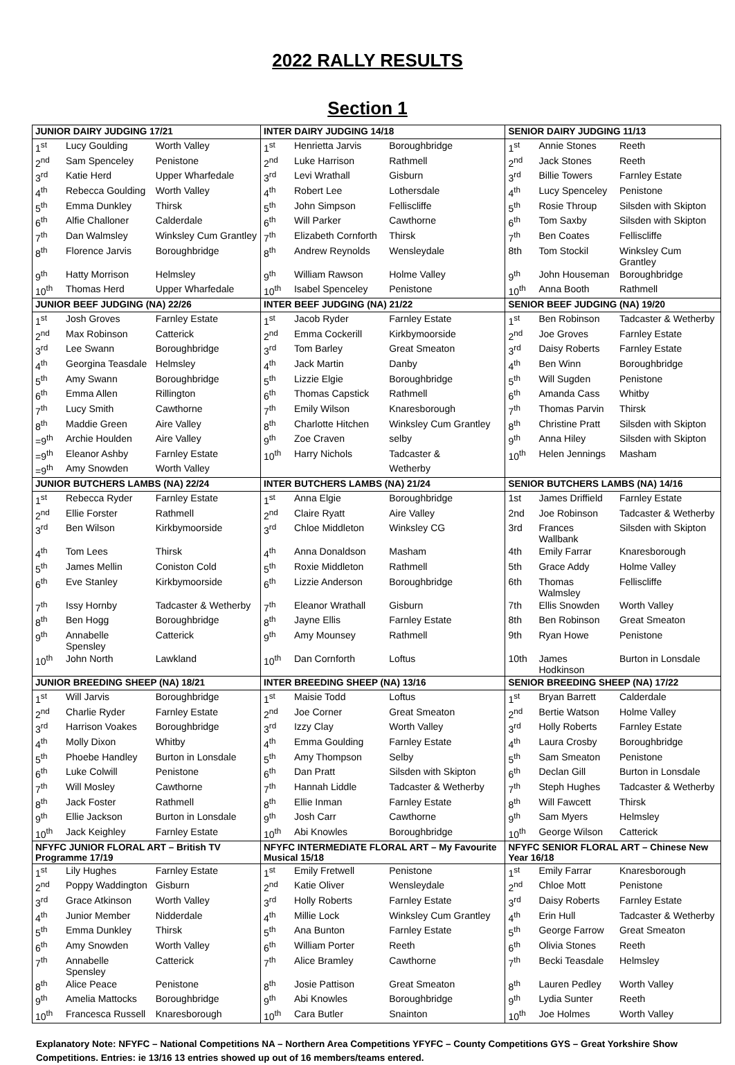2022 RALLY RESULTS
Section 1
| JUNIOR DAIRY JUDGING 17/21 | | | INTER DAIRY JUDGING 14/18 | | | SENIOR DAIRY JUDGING 11/13 | | |
| --- | --- | --- | --- | --- | --- | --- | --- | --- |
| 1<sup>st</sup> | Lucy Goulding | Worth Valley | 1<sup>st</sup> | Henrietta Jarvis | Boroughbridge | 1<sup>st</sup> | Annie Stones | Reeth |
| 2<sup>nd</sup> | Sam Spenceley | Penistone | 2<sup>nd</sup> | Luke Harrison | Rathmell | 2<sup>nd</sup> | Jack Stones | Reeth |
| 3<sup>rd</sup> | Katie Herd | Upper Wharfedale | 3<sup>rd</sup> | Levi Wrathall | Gisburn | 3<sup>rd</sup> | Billie Towers | Farnley Estate |
| 4<sup>th</sup> | Rebecca Goulding | Worth Valley | 4<sup>th</sup> | Robert Lee | Lothersdale | 4<sup>th</sup> | Lucy Spenceley | Penistone |
| 5<sup>th</sup> | Emma Dunkley | Thirsk | 5<sup>th</sup> | John Simpson | Felliscliffe | 5<sup>th</sup> | Rosie Throup | Silsden with Skipton |
| 6<sup>th</sup> | Alfie Challoner | Calderdale | 6<sup>th</sup> | Will Parker | Cawthorne | 6<sup>th</sup> | Tom Saxby | Silsden with Skipton |
| 7<sup>th</sup> | Dan Walmsley | Winksley Cum Grantley | 7<sup>th</sup> | Elizabeth Cornforth | Thirsk | 7<sup>th</sup> | Ben Coates | Felliscliffe |
| 8<sup>th</sup> | Florence Jarvis | Boroughbridge | 8<sup>th</sup> | Andrew Reynolds | Wensleydale | 8th | Tom Stockil | Winksley Cum Grantley |
| 9<sup>th</sup> | Hatty Morrison | Helmsley | 9<sup>th</sup> | William Rawson | Holme Valley | 9<sup>th</sup> | John Houseman | Boroughbridge |
| 10<sup>th</sup> | Thomas Herd | Upper Wharfedale | 10<sup>th</sup> | Isabel Spenceley | Penistone | 10<sup>th</sup> | Anna Booth | Rathmell |
| JUNIOR BEEF JUDGING (NA) 22/26 | | | INTER BEEF JUDGING (NA) 21/22 | | | SENIOR BEEF JUDGING (NA) 19/20 | | |
| 1<sup>st</sup> | Josh Groves | Farnley Estate | 1<sup>st</sup> | Jacob Ryder | Farnley Estate | 1<sup>st</sup> | Ben Robinson | Tadcaster & Wetherby |
| 2<sup>nd</sup> | Max Robinson | Catterick | 2<sup>nd</sup> | Emma Cockerill | Kirkbymoorside | 2<sup>nd</sup> | Joe Groves | Farnley Estate |
| 3<sup>rd</sup> | Lee Swann | Boroughbridge | 3<sup>rd</sup> | Tom Barley | Great Smeaton | 3<sup>rd</sup> | Daisy Roberts | Farnley Estate |
| 4<sup>th</sup> | Georgina Teasdale | Helmsley | 4<sup>th</sup> | Jack Martin | Danby | 4<sup>th</sup> | Ben Winn | Boroughbridge |
| 5<sup>th</sup> | Amy Swann | Boroughbridge | 5<sup>th</sup> | Lizzie Elgie | Boroughbridge | 5<sup>th</sup> | Will Sugden | Penistone |
| 6<sup>th</sup> | Emma Allen | Rillington | 6<sup>th</sup> | Thomas Capstick | Rathmell | 6<sup>th</sup> | Amanda Cass | Whitby |
| 7<sup>th</sup> | Lucy Smith | Cawthorne | 7<sup>th</sup> | Emily Wilson | Knaresborough | 7<sup>th</sup> | Thomas Parvin | Thirsk |
| 8<sup>th</sup> | Maddie Green | Aire Valley | 8<sup>th</sup> | Charlotte Hitchen | Winksley Cum Grantley | 8<sup>th</sup> | Christine Pratt | Silsden with Skipton |
| =9<sup>th</sup> | Archie Houlden | Aire Valley | 9<sup>th</sup> | Zoe Craven | selby | 9<sup>th</sup> | Anna Hiley | Silsden with Skipton |
| =9<sup>th</sup> | Eleanor Ashby | Farnley Estate | 10<sup>th</sup> | Harry Nichols | Tadcaster & | 10<sup>th</sup> | Helen Jennings | Masham |
| =9<sup>th</sup> | Amy Snowden | Worth Valley | | | Wetherby | | | |
| JUNIOR BUTCHERS LAMBS (NA) 22/24 | | | INTER BUTCHERS LAMBS (NA) 21/24 | | | SENIOR BUTCHERS LAMBS (NA) 14/16 | | |
| 1<sup>st</sup> | Rebecca Ryder | Farnley Estate | 1<sup>st</sup> | Anna Elgie | Boroughbridge | 1st | James Driffield | Farnley Estate |
| 2<sup>nd</sup> | Ellie Forster | Rathmell | 2<sup>nd</sup> | Claire Ryatt | Aire Valley | 2nd | Joe Robinson | Tadcaster & Wetherby |
| 3<sup>rd</sup> | Ben Wilson | Kirkbymoorside | 3<sup>rd</sup> | Chloe Middleton | Winksley CG | 3rd | Frances Wallbank | Silsden with Skipton |
| 4<sup>th</sup> | Tom Lees | Thirsk | 4<sup>th</sup> | Anna Donaldson | Masham | 4th | Emily Farrar | Knaresborough |
| 5<sup>th</sup> | James Mellin | Coniston Cold | 5<sup>th</sup> | Roxie Middleton | Rathmell | 5th | Grace Addy | Holme Valley |
| 6<sup>th</sup> | Eve Stanley | Kirkbymoorside | 6<sup>th</sup> | Lizzie Anderson | Boroughbridge | 6th | Thomas Walmsley | Felliscliffe |
| 7<sup>th</sup> | Issy Hornby | Tadcaster & Wetherby | 7<sup>th</sup> | Eleanor Wrathall | Gisburn | 7th | Ellis Snowden | Worth Valley |
| 8<sup>th</sup> | Ben Hogg | Boroughbridge | 8<sup>th</sup> | Jayne Ellis | Farnley Estate | 8th | Ben Robinson | Great Smeaton |
| 9<sup>th</sup> | Annabelle Spensley | Catterick | 9<sup>th</sup> | Amy Mounsey | Rathmell | 9th | Ryan Howe | Penistone |
| 10<sup>th</sup> | John North | Lawkland | 10<sup>th</sup> | Dan Cornforth | Loftus | 10th | James Hodkinson | Burton in Lonsdale |
| JUNIOR BREEDING SHEEP (NA) 18/21 | | | INTER BREEDING SHEEP (NA) 13/16 | | | SENIOR BREEDING SHEEP (NA) 17/22 | | |
| 1<sup>st</sup> | Will Jarvis | Boroughbridge | 1<sup>st</sup> | Maisie Todd | Loftus | 1<sup>st</sup> | Bryan Barrett | Calderdale |
| 2<sup>nd</sup> | Charlie Ryder | Farnley Estate | 2<sup>nd</sup> | Joe Corner | Great Smeaton | 2<sup>nd</sup> | Bertie Watson | Holme Valley |
| 3<sup>rd</sup> | Harrison Voakes | Boroughbridge | 3<sup>rd</sup> | Izzy Clay | Worth Valley | 3<sup>rd</sup> | Holly Roberts | Farnley Estate |
| 4<sup>th</sup> | Molly Dixon | Whitby | 4<sup>th</sup> | Emma Goulding | Farnley Estate | 4<sup>th</sup> | Laura Crosby | Boroughbridge |
| 5<sup>th</sup> | Phoebe Handley | Burton in Lonsdale | 5<sup>th</sup> | Amy Thompson | Selby | 5<sup>th</sup> | Sam Smeaton | Penistone |
| 6<sup>th</sup> | Luke Colwill | Penistone | 6<sup>th</sup> | Dan Pratt | Silsden with Skipton | 6<sup>th</sup> | Declan Gill | Burton in Lonsdale |
| 7<sup>th</sup> | Will Mosley | Cawthorne | 7<sup>th</sup> | Hannah Liddle | Tadcaster & Wetherby | 7<sup>th</sup> | Steph Hughes | Tadcaster & Wetherby |
| 8<sup>th</sup> | Jack Foster | Rathmell | 8<sup>th</sup> | Ellie Inman | Farnley Estate | 8<sup>th</sup> | Will Fawcett | Thirsk |
| 9<sup>th</sup> | Ellie Jackson | Burton in Lonsdale | 9<sup>th</sup> | Josh Carr | Cawthorne | 9<sup>th</sup> | Sam Myers | Helmsley |
| 10<sup>th</sup> | Jack Keighley | Farnley Estate | 10<sup>th</sup> | Abi Knowles | Boroughbridge | 10<sup>th</sup> | George Wilson | Catterick |
| NFYFC JUNIOR FLORAL ART – British TV Programme 17/19 | | | NFYFC INTERMEDIATE FLORAL ART – My Favourite Musical 15/18 | | | NFYFC SENIOR FLORAL ART – Chinese New Year 16/18 | | |
| 1<sup>st</sup> | Lily Hughes | Farnley Estate | 1<sup>st</sup> | Emily Fretwell | Penistone | 1<sup>st</sup> | Emily Farrar | Knaresborough |
| 2<sup>nd</sup> | Poppy Waddington | Gisburn | 2<sup>nd</sup> | Katie Oliver | Wensleydale | 2<sup>nd</sup> | Chloe Mott | Penistone |
| 3<sup>rd</sup> | Grace Atkinson | Worth Valley | 3<sup>rd</sup> | Holly Roberts | Farnley Estate | 3<sup>rd</sup> | Daisy Roberts | Farnley Estate |
| 4<sup>th</sup> | Junior Member | Nidderdale | 4<sup>th</sup> | Millie Lock | Winksley Cum Grantley | 4<sup>th</sup> | Erin Hull | Tadcaster & Wetherby |
| 5<sup>th</sup> | Emma Dunkley | Thirsk | 5<sup>th</sup> | Ana Bunton | Farnley Estate | 5<sup>th</sup> | George Farrow | Great Smeaton |
| 6<sup>th</sup> | Amy Snowden | Worth Valley | 6<sup>th</sup> | William Porter | Reeth | 6<sup>th</sup> | Olivia Stones | Reeth |
| 7<sup>th</sup> | Annabelle Spensley | Catterick | 7<sup>th</sup> | Alice Bramley | Cawthorne | 7<sup>th</sup> | Becki Teasdale | Helmsley |
| 8<sup>th</sup> | Alice Peace | Penistone | 8<sup>th</sup> | Josie Pattison | Great Smeaton | 8<sup>th</sup> | Lauren Pedley | Worth Valley |
| 9<sup>th</sup> | Amelia Mattocks | Boroughbridge | 9<sup>th</sup> | Abi Knowles | Boroughbridge | 9<sup>th</sup> | Lydia Sunter | Reeth |
| 10<sup>th</sup> | Francesca Russell | Knaresborough | 10<sup>th</sup> | Cara Butler | Snainton | 10<sup>th</sup> | Joe Holmes | Worth Valley |
Explanatory Note: NFYFC – National Competitions NA – Northern Area Competitions YFYFC – County Competitions GYS – Great Yorkshire Show Competitions. Entries: ie 13/16 13 entries showed up out of 16 members/teams entered.